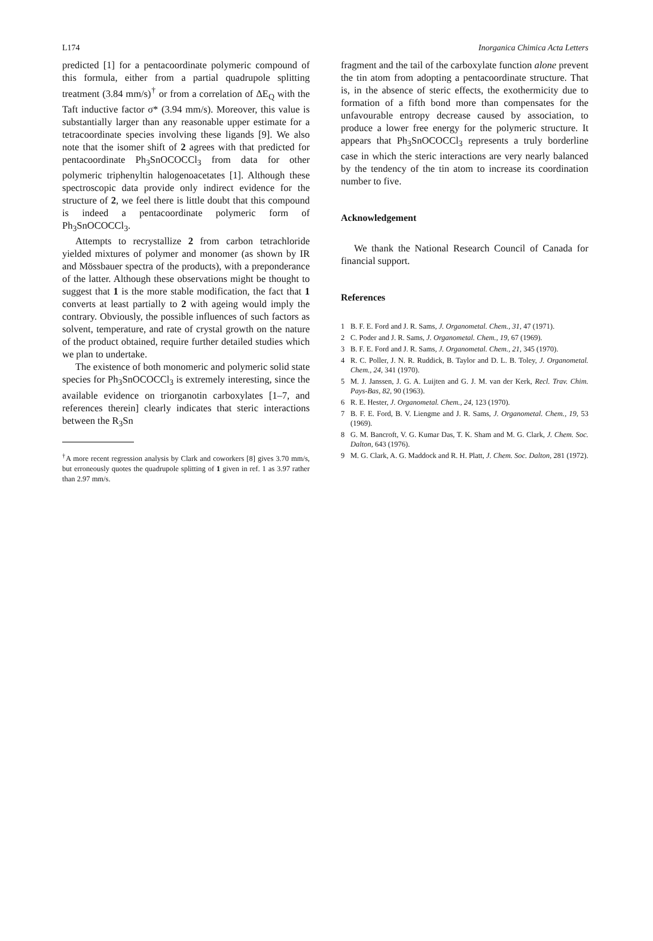L174 Inorganica Chimica Acta Letters
predicted [1] for a pentacoordinate polymeric compound of this formula, either from a partial quadrupole splitting treatment (3.84 mm/s)<sup>†</sup> or from a correlation of ΔE<sub>Q</sub> with the Taft inductive factor σ* (3.94 mm/s). Moreover, this value is substantially larger than any reasonable upper estimate for a tetracoordinate species involving these ligands [9]. We also note that the isomer shift of 2 agrees with that predicted for pentacoordinate Ph<sub>3</sub>SnOCOCCl<sub>3</sub> from data for other polymeric triphenyltin halogenoacetates [1]. Although these spectroscopic data provide only indirect evidence for the structure of 2, we feel there is little doubt that this compound is indeed a pentacoordinate polymeric form of Ph<sub>3</sub>SnOCOCCl<sub>3</sub>.
Attempts to recrystallize 2 from carbon tetrachloride yielded mixtures of polymer and monomer (as shown by IR and Mössbauer spectra of the products), with a preponderance of the latter. Although these observations might be thought to suggest that 1 is the more stable modification, the fact that 1 converts at least partially to 2 with ageing would imply the contrary. Obviously, the possible influences of such factors as solvent, temperature, and rate of crystal growth on the nature of the product obtained, require further detailed studies which we plan to undertake.
The existence of both monomeric and polymeric solid state species for Ph<sub>3</sub>SnOCOCCl<sub>3</sub> is extremely interesting, since the available evidence on triorganotin carboxylates [1–7, and references therein] clearly indicates that steric interactions between the R<sub>3</sub>Sn
<sup>†</sup> A more recent regression analysis by Clark and coworkers [8] gives 3.70 mm/s, but erroneously quotes the quadrupole splitting of 1 given in ref. 1 as 3.97 rather than 2.97 mm/s.
fragment and the tail of the carboxylate function alone prevent the tin atom from adopting a pentacoordinate structure. That is, in the absence of steric effects, the exothermicity due to formation of a fifth bond more than compensates for the unfavourable entropy decrease caused by association, to produce a lower free energy for the polymeric structure. It appears that Ph<sub>3</sub>SnOCOCCl<sub>3</sub> represents a truly borderline case in which the steric interactions are very nearly balanced by the tendency of the tin atom to increase its coordination number to five.
Acknowledgement
We thank the National Research Council of Canada for financial support.
References
1 B. F. E. Ford and J. R. Sams, J. Organometal. Chem., 31, 47 (1971).
2 C. Poder and J. R. Sams, J. Organometal. Chem., 19, 67 (1969).
3 B. F. E. Ford and J. R. Sams, J. Organometal. Chem., 21, 345 (1970).
4 R. C. Poller, J. N. R. Ruddick, B. Taylor and D. L. B. Toley, J. Organometal. Chem., 24, 341 (1970).
5 M. J. Janssen, J. G. A. Luijten and G. J. M. van der Kerk, Recl. Trav. Chim. Pays-Bas, 82, 90 (1963).
6 R. E. Hester, J. Organometal. Chem., 24, 123 (1970).
7 B. F. E. Ford, B. V. Liengme and J. R. Sams, J. Organometal. Chem., 19, 53 (1969).
8 G. M. Bancroft, V. G. Kumar Das, T. K. Sham and M. G. Clark, J. Chem. Soc. Dalton, 643 (1976).
9 M. G. Clark, A. G. Maddock and R. H. Platt, J. Chem. Soc. Dalton, 281 (1972).